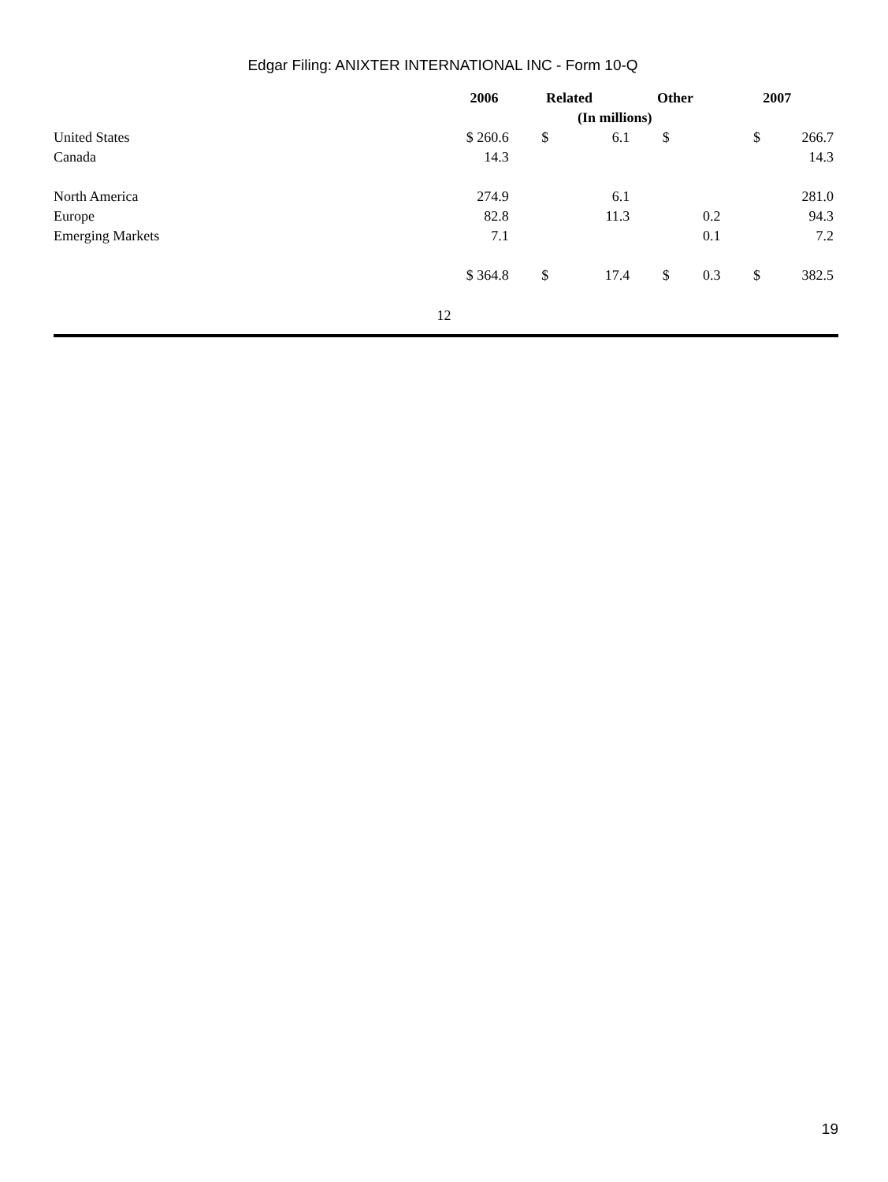Edgar Filing: ANIXTER INTERNATIONAL INC - Form 10-Q
| | 2006 | Related | | Other | | 2007 | |
| --- | --- | --- | --- | --- | --- | --- | --- |
| | | (In millions) | | | | | |
| United States | $ 260.6 | $ | 6.1 | $ | | $ | 266.7 |
| Canada | 14.3 | | | | | | 14.3 |
| North America | 274.9 | | 6.1 | | | | 281.0 |
| Europe | 82.8 | | 11.3 | | 0.2 | | 94.3 |
| Emerging Markets | 7.1 | | | | 0.1 | | 7.2 |
| | $ 364.8 | $ | 17.4 | $ | 0.3 | $ | 382.5 |
12
19